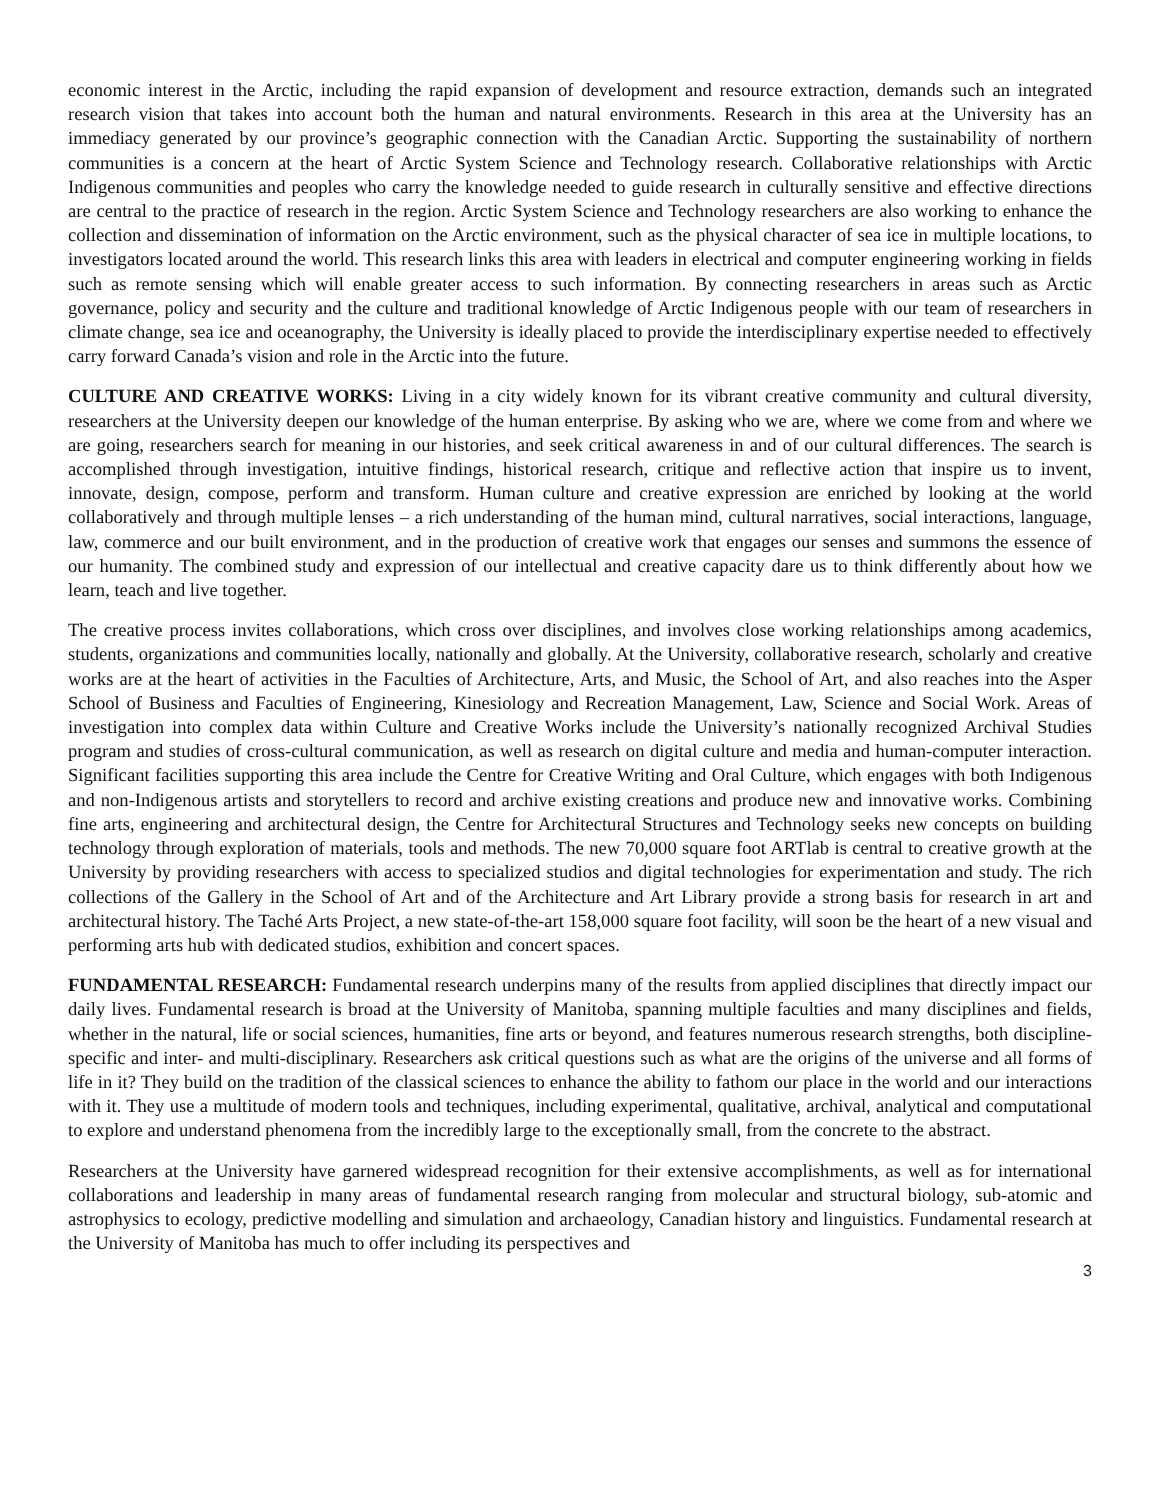economic interest in the Arctic, including the rapid expansion of development and resource extraction, demands such an integrated research vision that takes into account both the human and natural environments. Research in this area at the University has an immediacy generated by our province’s geographic connection with the Canadian Arctic. Supporting the sustainability of northern communities is a concern at the heart of Arctic System Science and Technology research. Collaborative relationships with Arctic Indigenous communities and peoples who carry the knowledge needed to guide research in culturally sensitive and effective directions are central to the practice of research in the region. Arctic System Science and Technology researchers are also working to enhance the collection and dissemination of information on the Arctic environment, such as the physical character of sea ice in multiple locations, to investigators located around the world. This research links this area with leaders in electrical and computer engineering working in fields such as remote sensing which will enable greater access to such information. By connecting researchers in areas such as Arctic governance, policy and security and the culture and traditional knowledge of Arctic Indigenous people with our team of researchers in climate change, sea ice and oceanography, the University is ideally placed to provide the interdisciplinary expertise needed to effectively carry forward Canada’s vision and role in the Arctic into the future.
CULTURE AND CREATIVE WORKS: Living in a city widely known for its vibrant creative community and cultural diversity, researchers at the University deepen our knowledge of the human enterprise. By asking who we are, where we come from and where we are going, researchers search for meaning in our histories, and seek critical awareness in and of our cultural differences. The search is accomplished through investigation, intuitive findings, historical research, critique and reflective action that inspire us to invent, innovate, design, compose, perform and transform. Human culture and creative expression are enriched by looking at the world collaboratively and through multiple lenses – a rich understanding of the human mind, cultural narratives, social interactions, language, law, commerce and our built environment, and in the production of creative work that engages our senses and summons the essence of our humanity. The combined study and expression of our intellectual and creative capacity dare us to think differently about how we learn, teach and live together.
The creative process invites collaborations, which cross over disciplines, and involves close working relationships among academics, students, organizations and communities locally, nationally and globally. At the University, collaborative research, scholarly and creative works are at the heart of activities in the Faculties of Architecture, Arts, and Music, the School of Art, and also reaches into the Asper School of Business and Faculties of Engineering, Kinesiology and Recreation Management, Law, Science and Social Work. Areas of investigation into complex data within Culture and Creative Works include the University’s nationally recognized Archival Studies program and studies of cross-cultural communication, as well as research on digital culture and media and human-computer interaction. Significant facilities supporting this area include the Centre for Creative Writing and Oral Culture, which engages with both Indigenous and non-Indigenous artists and storytellers to record and archive existing creations and produce new and innovative works. Combining fine arts, engineering and architectural design, the Centre for Architectural Structures and Technology seeks new concepts on building technology through exploration of materials, tools and methods. The new 70,000 square foot ARTlab is central to creative growth at the University by providing researchers with access to specialized studios and digital technologies for experimentation and study. The rich collections of the Gallery in the School of Art and of the Architecture and Art Library provide a strong basis for research in art and architectural history. The Taché Arts Project, a new state-of-the-art 158,000 square foot facility, will soon be the heart of a new visual and performing arts hub with dedicated studios, exhibition and concert spaces.
FUNDAMENTAL RESEARCH: Fundamental research underpins many of the results from applied disciplines that directly impact our daily lives. Fundamental research is broad at the University of Manitoba, spanning multiple faculties and many disciplines and fields, whether in the natural, life or social sciences, humanities, fine arts or beyond, and features numerous research strengths, both discipline-specific and inter- and multi-disciplinary. Researchers ask critical questions such as what are the origins of the universe and all forms of life in it? They build on the tradition of the classical sciences to enhance the ability to fathom our place in the world and our interactions with it. They use a multitude of modern tools and techniques, including experimental, qualitative, archival, analytical and computational to explore and understand phenomena from the incredibly large to the exceptionally small, from the concrete to the abstract.
Researchers at the University have garnered widespread recognition for their extensive accomplishments, as well as for international collaborations and leadership in many areas of fundamental research ranging from molecular and structural biology, sub-atomic and astrophysics to ecology, predictive modelling and simulation and archaeology, Canadian history and linguistics. Fundamental research at the University of Manitoba has much to offer including its perspectives and
3